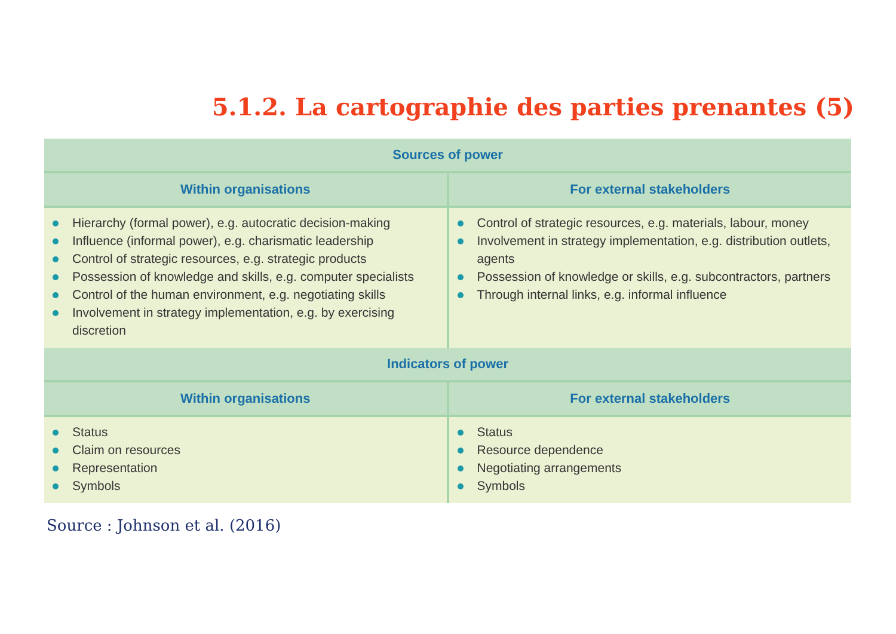5.1.2. La cartographie des parties prenantes (5)
| Sources of power | |
| --- | --- |
| Within organisations | For external stakeholders |
| Hierarchy (formal power), e.g. autocratic decision-making Influence (informal power), e.g. charismatic leadership Control of strategic resources, e.g. strategic products Possession of knowledge and skills, e.g. computer specialists Control of the human environment, e.g. negotiating skills Involvement in strategy implementation, e.g. by exercising discretion | Control of strategic resources, e.g. materials, labour, money Involvement in strategy implementation, e.g. distribution outlets, agents Possession of knowledge or skills, e.g. subcontractors, partners Through internal links, e.g. informal influence |
| Indicators of power | |
| Within organisations | For external stakeholders |
| Status Claim on resources Representation Symbols | Status Resource dependence Negotiating arrangements Symbols |
Source : Johnson et al. (2016)